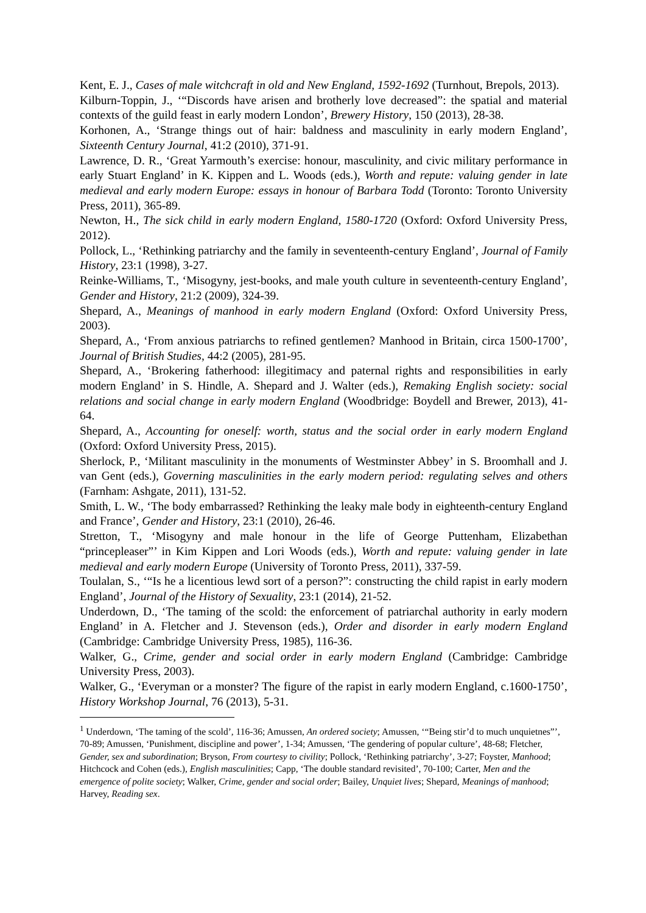Kent, E. J., Cases of male witchcraft in old and New England, 1592-1692 (Turnhout, Brepols, 2013).
Kilburn-Toppin, J., ‘“Discords have arisen and brotherly love decreased”: the spatial and material contexts of the guild feast in early modern London’, Brewery History, 150 (2013), 28-38.
Korhonen, A., ‘Strange things out of hair: baldness and masculinity in early modern England’, Sixteenth Century Journal, 41:2 (2010), 371-91.
Lawrence, D. R., ‘Great Yarmouth’s exercise: honour, masculinity, and civic military performance in early Stuart England’ in K. Kippen and L. Woods (eds.), Worth and repute: valuing gender in late medieval and early modern Europe: essays in honour of Barbara Todd (Toronto: Toronto University Press, 2011), 365-89.
Newton, H., The sick child in early modern England, 1580-1720 (Oxford: Oxford University Press, 2012).
Pollock, L., ‘Rethinking patriarchy and the family in seventeenth-century England’, Journal of Family History, 23:1 (1998), 3-27.
Reinke-Williams, T., ‘Misogyny, jest-books, and male youth culture in seventeenth-century England’, Gender and History, 21:2 (2009), 324-39.
Shepard, A., Meanings of manhood in early modern England (Oxford: Oxford University Press, 2003).
Shepard, A., ‘From anxious patriarchs to refined gentlemen? Manhood in Britain, circa 1500-1700’, Journal of British Studies, 44:2 (2005), 281-95.
Shepard, A., ‘Brokering fatherhood: illegitimacy and paternal rights and responsibilities in early modern England’ in S. Hindle, A. Shepard and J. Walter (eds.), Remaking English society: social relations and social change in early modern England (Woodbridge: Boydell and Brewer, 2013), 41-64.
Shepard, A., Accounting for oneself: worth, status and the social order in early modern England (Oxford: Oxford University Press, 2015).
Sherlock, P., ‘Militant masculinity in the monuments of Westminster Abbey’ in S. Broomhall and J. van Gent (eds.), Governing masculinities in the early modern period: regulating selves and others (Farnham: Ashgate, 2011), 131-52.
Smith, L. W., ‘The body embarrassed? Rethinking the leaky male body in eighteenth-century England and France’, Gender and History, 23:1 (2010), 26-46.
Stretton, T., ‘Misogyny and male honour in the life of George Puttenham, Elizabethan “princepleaser”’ in Kim Kippen and Lori Woods (eds.), Worth and repute: valuing gender in late medieval and early modern Europe (University of Toronto Press, 2011), 337-59.
Toulalan, S., ‘“Is he a licentious lewd sort of a person?”: constructing the child rapist in early modern England’, Journal of the History of Sexuality, 23:1 (2014), 21-52.
Underdown, D., ‘The taming of the scold: the enforcement of patriarchal authority in early modern England’ in A. Fletcher and J. Stevenson (eds.), Order and disorder in early modern England (Cambridge: Cambridge University Press, 1985), 116-36.
Walker, G., Crime, gender and social order in early modern England (Cambridge: Cambridge University Press, 2003).
Walker, G., ‘Everyman or a monster? The figure of the rapist in early modern England, c.1600-1750’, History Workshop Journal, 76 (2013), 5-31.
<sup>1</sup> Underdown, ‘The taming of the scold’, 116-36; Amussen, An ordered society; Amussen, ‘“Being stir’d to much unquietnes”’, 70-89; Amussen, ‘Punishment, discipline and power’, 1-34; Amussen, ‘The gendering of popular culture’, 48-68; Fletcher, Gender, sex and subordination; Bryson, From courtesy to civility; Pollock, ‘Rethinking patriarchy’, 3-27; Foyster, Manhood; Hitchcock and Cohen (eds.), English masculinities; Capp, ‘The double standard revisited’, 70-100; Carter, Men and the emergence of polite society; Walker, Crime, gender and social order; Bailey, Unquiet lives; Shepard, Meanings of manhood; Harvey, Reading sex.